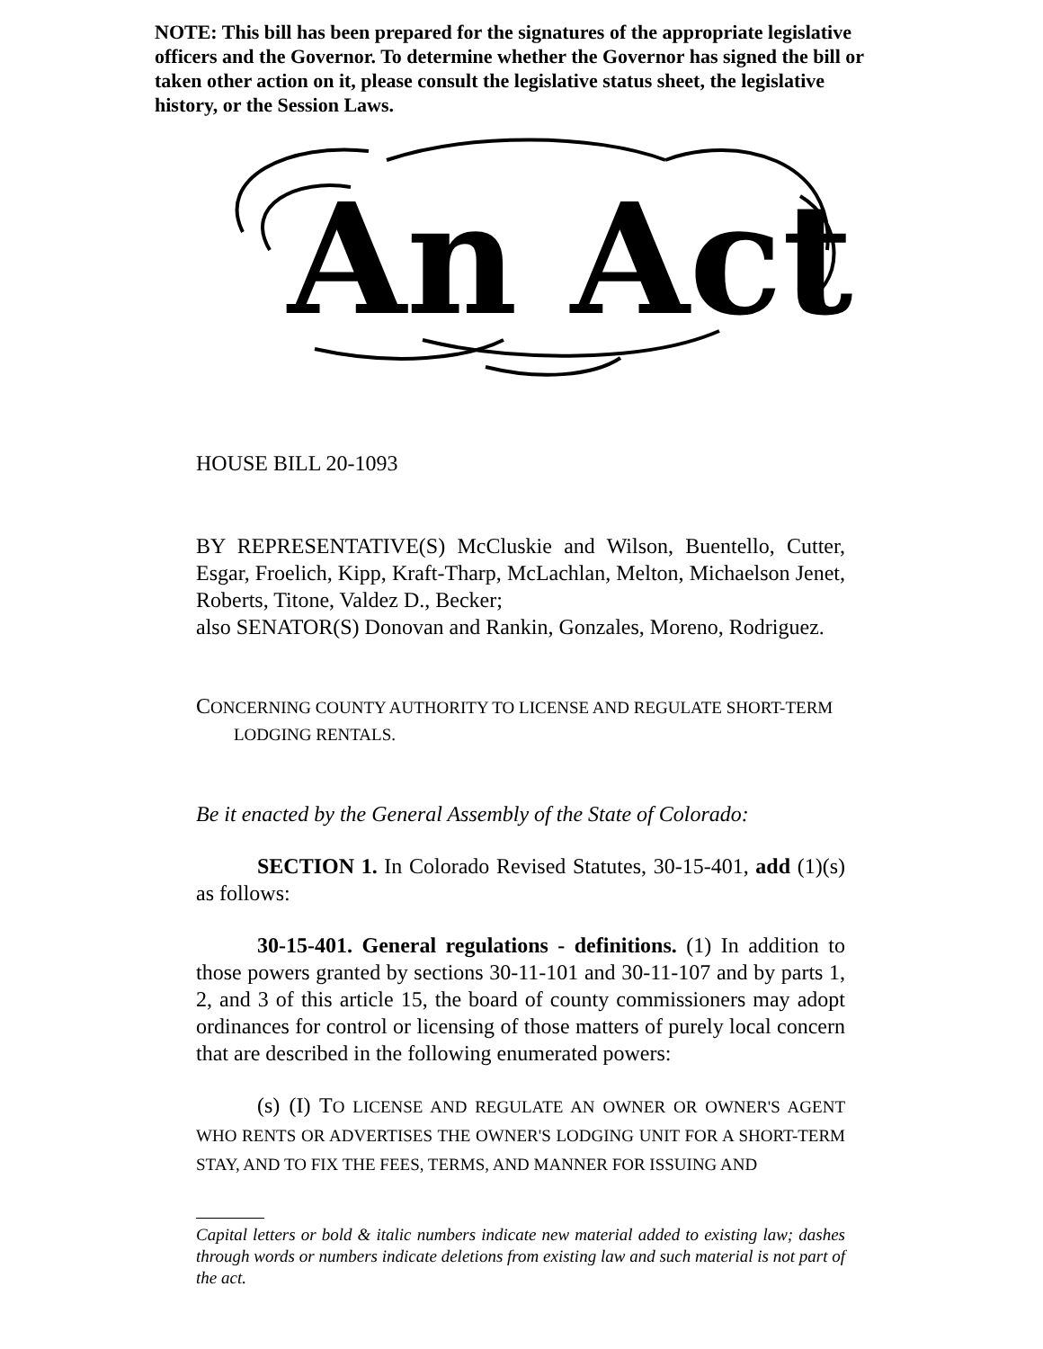NOTE: This bill has been prepared for the signatures of the appropriate legislative officers and the Governor. To determine whether the Governor has signed the bill or taken other action on it, please consult the legislative status sheet, the legislative history, or the Session Laws.
An Act
HOUSE BILL 20-1093
BY REPRESENTATIVE(S) McCluskie and Wilson, Buentello, Cutter, Esgar, Froelich, Kipp, Kraft-Tharp, McLachlan, Melton, Michaelson Jenet, Roberts, Titone, Valdez D., Becker;
also SENATOR(S) Donovan and Rankin, Gonzales, Moreno, Rodriguez.
CONCERNING COUNTY AUTHORITY TO LICENSE AND REGULATE SHORT-TERM
LODGING RENTALS.
Be it enacted by the General Assembly of the State of Colorado:
SECTION 1. In Colorado Revised Statutes, 30-15-401, add (1)(s) as follows:
30-15-401. General regulations - definitions. (1) In addition to those powers granted by sections 30-11-101 and 30-11-107 and by parts 1, 2, and 3 of this article 15, the board of county commissioners may adopt ordinances for control or licensing of those matters of purely local concern that are described in the following enumerated powers:
(s) (I) TO LICENSE AND REGULATE AN OWNER OR OWNER'S AGENT WHO RENTS OR ADVERTISES THE OWNER'S LODGING UNIT FOR A SHORT-TERM STAY, AND TO FIX THE FEES, TERMS, AND MANNER FOR ISSUING AND
Capital letters or bold & italic numbers indicate new material added to existing law; dashes through words or numbers indicate deletions from existing law and such material is not part of the act.